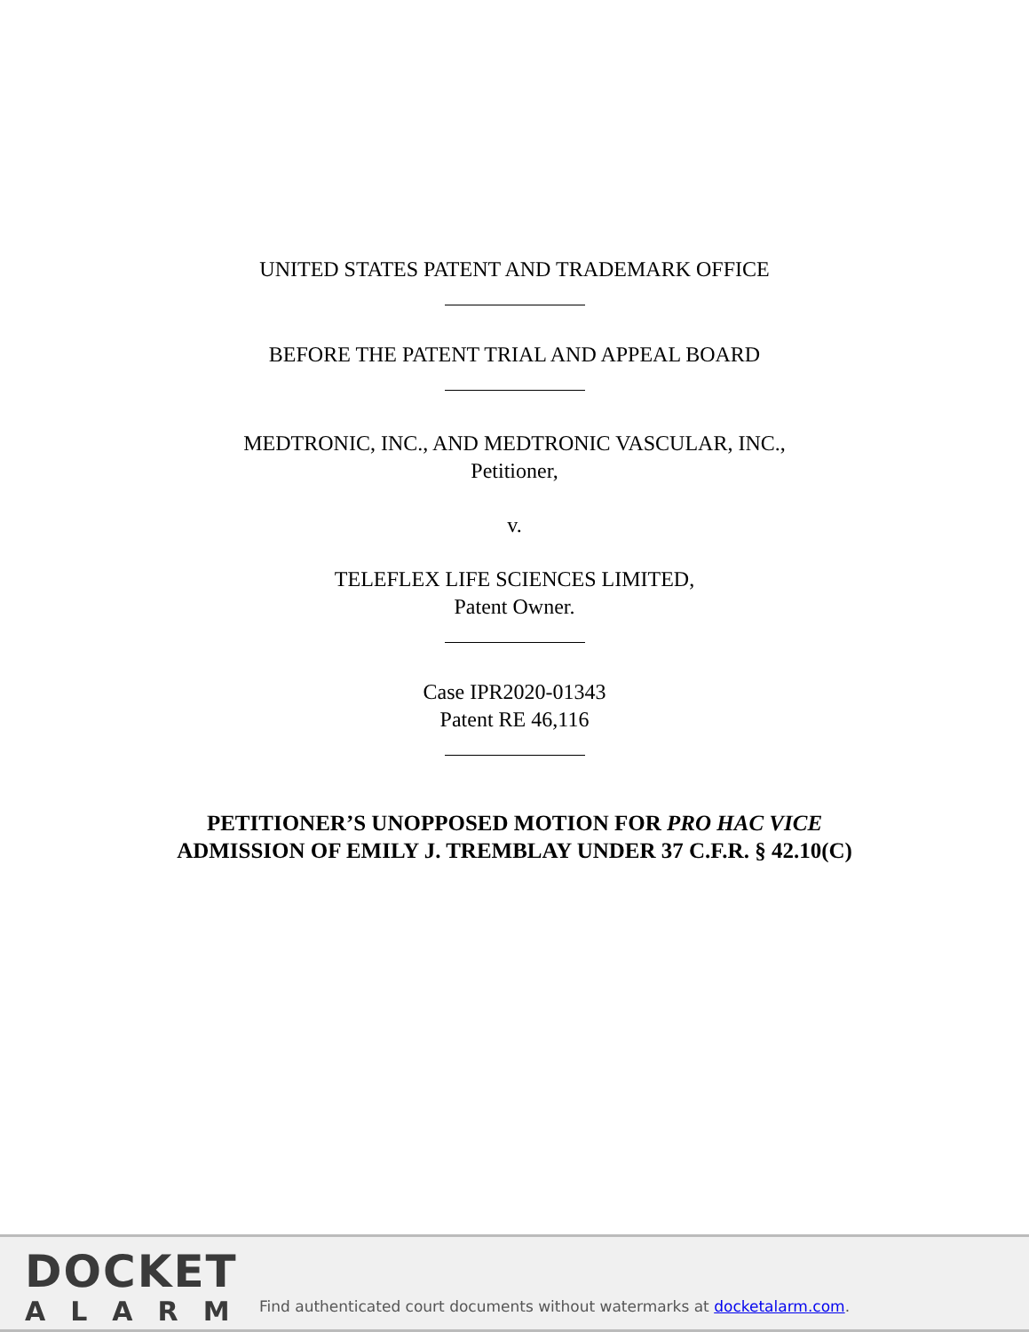UNITED STATES PATENT AND TRADEMARK OFFICE
BEFORE THE PATENT TRIAL AND APPEAL BOARD
MEDTRONIC, INC., AND MEDTRONIC VASCULAR, INC.,
Petitioner,
v.
TELEFLEX LIFE SCIENCES LIMITED,
Patent Owner.
Case IPR2020-01343
Patent RE 46,116
PETITIONER’S UNOPPOSED MOTION FOR PRO HAC VICE
ADMISSION OF EMILY J. TREMBLAY UNDER 37 C.F.R. § 42.10(C)
DOCKET
ALARM
Find authenticated court documents without watermarks at docketalarm.com.